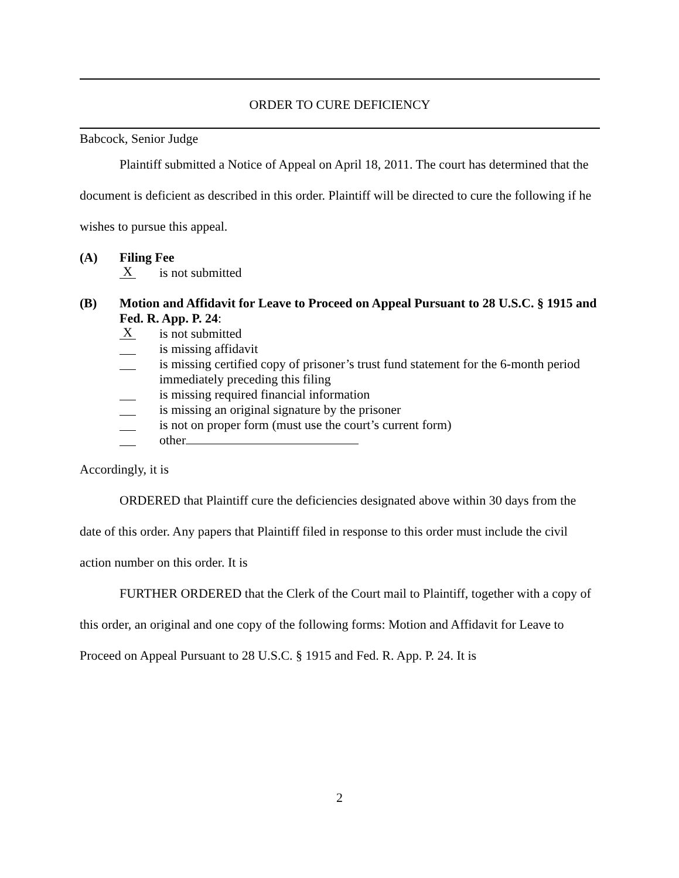ORDER TO CURE DEFICIENCY
Babcock, Senior Judge
Plaintiff submitted a Notice of Appeal on April 18, 2011. The court has determined that the document is deficient as described in this order. Plaintiff will be directed to cure the following if he wishes to pursue this appeal.
(A) Filing Fee
Xis not submitted
(B) Motion and Affidavit for Leave to Proceed on Appeal Pursuant to 28 U.S.C. § 1915 and Fed. R. App. P. 24:
Xis not submitted
is missing affidavit
is missing certified copy of prisoner’s trust fund statement for the 6-month period immediately preceding this filing
is missing required financial information
is missing an original signature by the prisoner
is not on proper form (must use the court’s current form)
other
Accordingly, it is
ORDERED that Plaintiff cure the deficiencies designated above within 30 days from the date of this order. Any papers that Plaintiff filed in response to this order must include the civil action number on this order. It is
FURTHER ORDERED that the Clerk of the Court mail to Plaintiff, together with a copy of this order, an original and one copy of the following forms: Motion and Affidavit for Leave to Proceed on Appeal Pursuant to 28 U.S.C. § 1915 and Fed. R. App. P. 24. It is
2